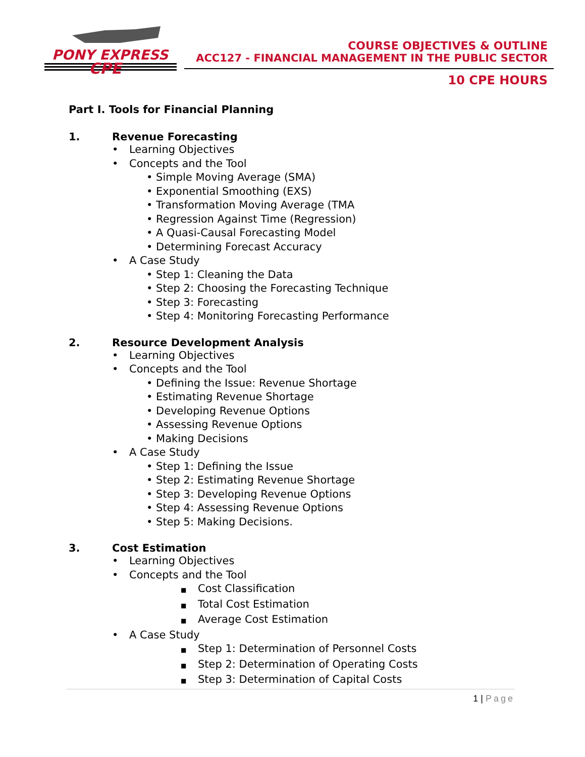PONY EXPRESS
CPE
COURSE OBJECTIVES & OUTLINE
ACC127 - FINANCIAL MANAGEMENT IN THE PUBLIC SECTOR
10 CPE HOURS
Part I. Tools for Financial Planning
1. Revenue Forecasting
• Learning Objectives
• Concepts and the Tool
• Simple Moving Average (SMA)
• Exponential Smoothing (EXS)
• Transformation Moving Average (TMA
• Regression Against Time (Regression)
• A Quasi-Causal Forecasting Model
• Determining Forecast Accuracy
• A Case Study
• Step 1: Cleaning the Data
• Step 2: Choosing the Forecasting Technique
• Step 3: Forecasting
• Step 4: Monitoring Forecasting Performance
2. Resource Development Analysis
• Learning Objectives
• Concepts and the Tool
• Defining the Issue: Revenue Shortage
• Estimating Revenue Shortage
• Developing Revenue Options
• Assessing Revenue Options
• Making Decisions
• A Case Study
• Step 1: Defining the Issue
• Step 2: Estimating Revenue Shortage
• Step 3: Developing Revenue Options
• Step 4: Assessing Revenue Options
• Step 5: Making Decisions.
3. Cost Estimation
• Learning Objectives
• Concepts and the Tool
■ Cost Classification
■ Total Cost Estimation
■ Average Cost Estimation
• A Case Study
■ Step 1: Determination of Personnel Costs
■ Step 2: Determination of Operating Costs
■ Step 3: Determination of Capital Costs
1 | Page